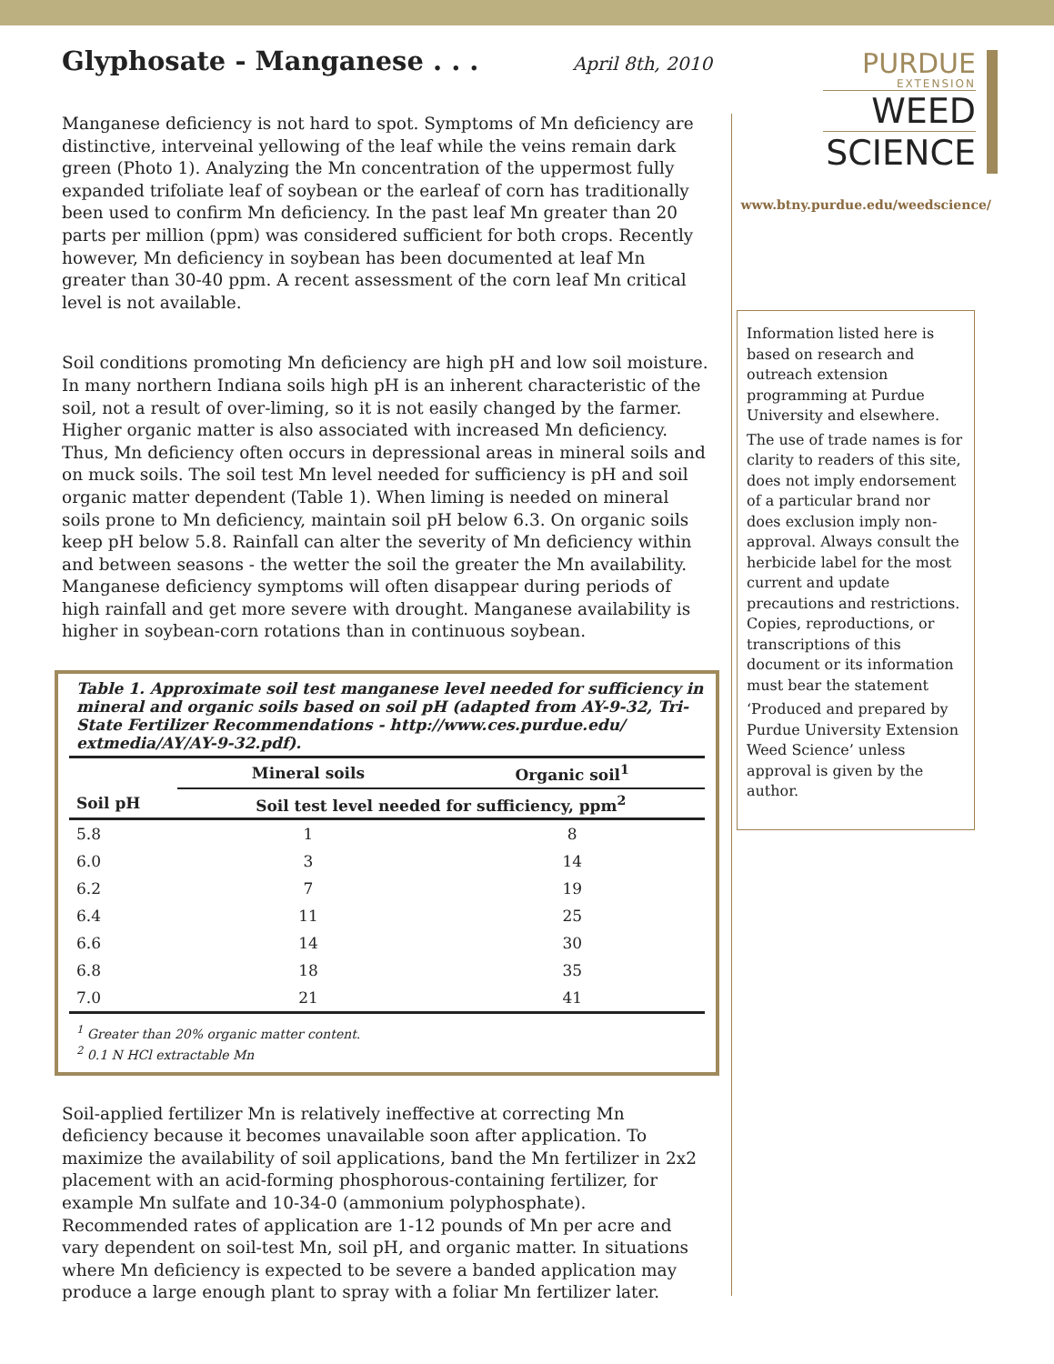Glyphosate - Manganese . . . April 8th, 2010
Manganese deficiency is not hard to spot. Symptoms of Mn deficiency are distinctive, interveinal yellowing of the leaf while the veins remain dark green (Photo 1). Analyzing the Mn concentration of the uppermost fully expanded trifoliate leaf of soybean or the earleaf of corn has traditionally been used to confirm Mn deficiency. In the past leaf Mn greater than 20 parts per million (ppm) was considered sufficient for both crops. Recently however, Mn deficiency in soybean has been documented at leaf Mn greater than 30-40 ppm. A recent assessment of the corn leaf Mn critical level is not available.
Soil conditions promoting Mn deficiency are high pH and low soil moisture. In many northern Indiana soils high pH is an inherent characteristic of the soil, not a result of over-liming, so it is not easily changed by the farmer. Higher organic matter is also associated with increased Mn deficiency. Thus, Mn deficiency often occurs in depressional areas in mineral soils and on muck soils. The soil test Mn level needed for sufficiency is pH and soil organic matter dependent (Table 1). When liming is needed on mineral soils prone to Mn deficiency, maintain soil pH below 6.3. On organic soils keep pH below 5.8. Rainfall can alter the severity of Mn deficiency within and between seasons - the wetter the soil the greater the Mn availability. Manganese deficiency symptoms will often disappear during periods of high rainfall and get more severe with drought. Manganese availability is higher in soybean-corn rotations than in continuous soybean.
Table 1. Approximate soil test manganese level needed for sufficiency in mineral and organic soils based on soil pH (adapted from AY-9-32, Tri-State Fertilizer Recommendations - http://www.ces.purdue.edu/ extmedia/AY/AY-9-32.pdf).
| | Mineral soils | Organic soil<sup>1</sup> |
| --- | --- | --- |
| Soil pH | Soil test level needed for sufficiency, ppm<sup>2</sup> | |
| 5.8 | 1 | 8 |
| 6.0 | 3 | 14 |
| 6.2 | 7 | 19 |
| 6.4 | 11 | 25 |
| 6.6 | 14 | 30 |
| 6.8 | 18 | 35 |
| 7.0 | 21 | 41 |
<sup>1</sup> Greater than 20% organic matter content.
<sup>2</sup> 0.1 N HCl extractable Mn
Soil-applied fertilizer Mn is relatively ineffective at correcting Mn deficiency because it becomes unavailable soon after application. To maximize the availability of soil applications, band the Mn fertilizer in 2x2 placement with an acid-forming phosphorous-containing fertilizer, for example Mn sulfate and 10-34-0 (ammonium polyphosphate). Recommended rates of application are 1-12 pounds of Mn per acre and vary dependent on soil-test Mn, soil pH, and organic matter. In situations where Mn deficiency is expected to be severe a banded application may produce a large enough plant to spray with a foliar Mn fertilizer later.
PURDUE
EXTENSION
WEED
SCIENCE
www.btny.purdue.edu/weedscience/
Information listed here is based on research and outreach extension programming at Purdue University and elsewhere.
The use of trade names is for clarity to readers of this site, does not imply endorsement of a particular brand nor does exclusion imply non-approval. Always consult the herbicide label for the most current and update precautions and restrictions. Copies, reproductions, or transcriptions of this document or its information must bear the statement
‘Produced and prepared by Purdue University Extension Weed Science’ unless approval is given by the author.